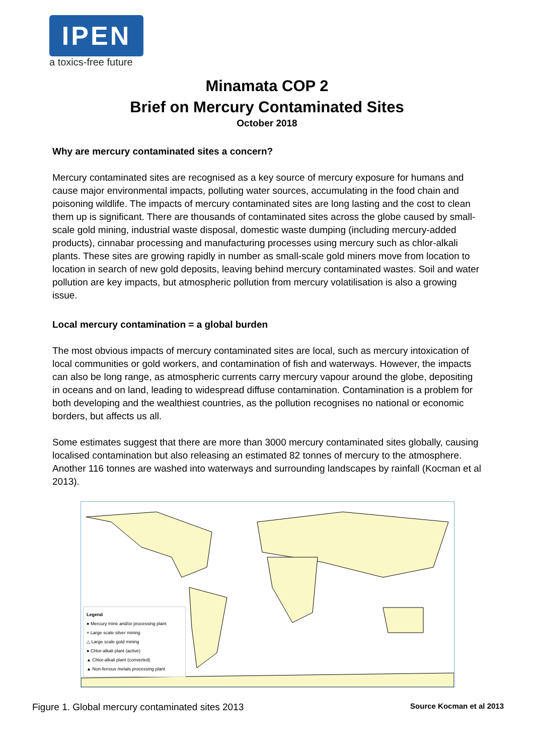IPEN
a toxics-free future
Minamata COP 2
Brief on Mercury Contaminated Sites
October 2018
Why are mercury contaminated sites a concern?
Mercury contaminated sites are recognised as a key source of mercury exposure for humans and cause major environmental impacts, polluting water sources, accumulating in the food chain and poisoning wildlife. The impacts of mercury contaminated sites are long lasting and the cost to clean them up is significant. There are thousands of contaminated sites across the globe caused by small-scale gold mining, industrial waste disposal, domestic waste dumping (including mercury-added products), cinnabar processing and manufacturing processes using mercury such as chlor-alkali plants. These sites are growing rapidly in number as small-scale gold miners move from location to location in search of new gold deposits, leaving behind mercury contaminated wastes. Soil and water pollution are key impacts, but atmospheric pollution from mercury volatilisation is also a growing issue.
Local mercury contamination = a global burden
The most obvious impacts of mercury contaminated sites are local, such as mercury intoxication of local communities or gold workers, and contamination of fish and waterways. However, the impacts can also be long range, as atmospheric currents carry mercury vapour around the globe, depositing in oceans and on land, leading to widespread diffuse contamination. Contamination is a problem for both developing and the wealthiest countries, as the pollution recognises no national or economic borders, but affects us all.
Some estimates suggest that there are more than 3000 mercury contaminated sites globally, causing localised contamination but also releasing an estimated 82 tonnes of mercury to the atmosphere. Another 116 tonnes are washed into waterways and surrounding landscapes by rainfall (Kocman et al 2013).
Legend
● Mercury mine and/or processing plant
× Large scale silver mining
△ Large scale gold mining
● Chlor-alkali plant (active)
▲ Chlor-alkali plant (converted)
▲ Non-ferrous metals processing plant
Figure 1. Global mercury contaminated sites 2013 Source Kocman et al 2013